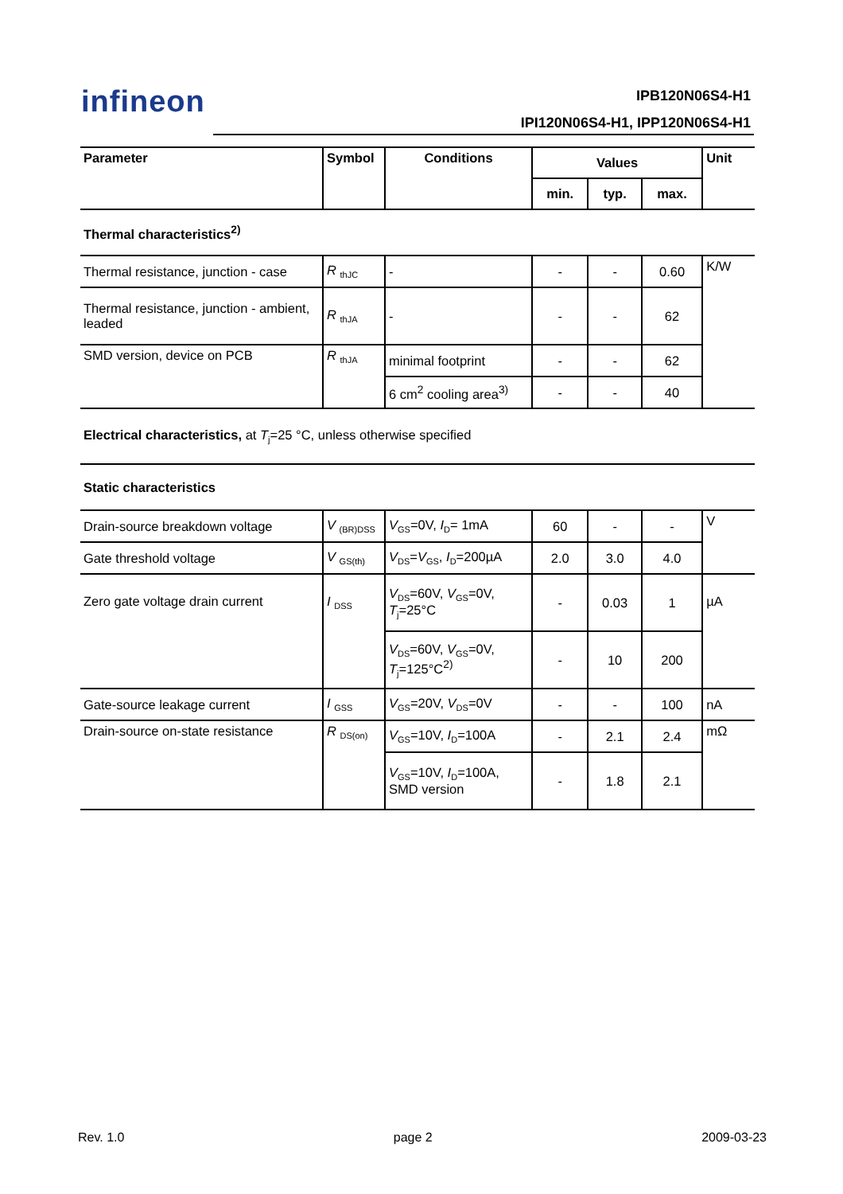infineon IPB120N06S4-H1
IPI120N06S4-H1, IPP120N06S4-H1
| Parameter | Symbol | Conditions | Values | | | Unit |
| --- | --- | --- | --- | --- | --- | --- |
| | | | min. | typ. | max. | |
| Thermal characteristics<sup>2)</sup> | | | | | | |
| Thermal resistance, junction - case | R <sub>thJC</sub> | - | - | - | 0.60 | K/W |
| Thermal resistance, junction - ambient, leaded | R <sub>thJA</sub> | - | - | - | 62 | |
| SMD version, device on PCB | R <sub>thJA</sub> | minimal footprint | - | - | 62 | |
| | | 6 cm<sup>2</sup> cooling area<sup>3)</sup> | - | - | 40 | |
| Electrical characteristics, at T<sub>j</sub>=25 °C, unless otherwise specified | | | | | | |
| Static characteristics | | | | | | |
| Drain-source breakdown voltage | V <sub>(BR)DSS</sub> | V<sub>GS</sub>=0V, I<sub>D</sub>= 1mA | 60 | - | - | V |
| Gate threshold voltage | V <sub>GS(th)</sub> | V<sub>DS</sub>= V<sub>GS</sub>, I<sub>D</sub>=200µA | 2.0 | 3.0 | 4.0 | |
| Zero gate voltage drain current | I <sub>DSS</sub> | V<sub>DS</sub>=60V, V<sub>GS</sub>=0V, T<sub>j</sub>=25°C | - | 0.03 | 1 | µA |
| | | V<sub>DS</sub>=60V, V<sub>GS</sub>=0V, T<sub>j</sub>=125°C<sup>2)</sup> | - | 10 | 200 | |
| Gate-source leakage current | I <sub>GSS</sub> | V<sub>GS</sub>=20V, V<sub>DS</sub>=0V | - | - | 100 | nA |
| Drain-source on-state resistance | R <sub>DS(on)</sub> | V<sub>GS</sub>=10V, I<sub>D</sub>=100A | - | 2.1 | 2.4 | mΩ |
| | | V<sub>GS</sub>=10V, I<sub>D</sub>=100A, SMD version | - | 1.8 | 2.1 | |
Rev. 1.0 page 2 2009-03-23